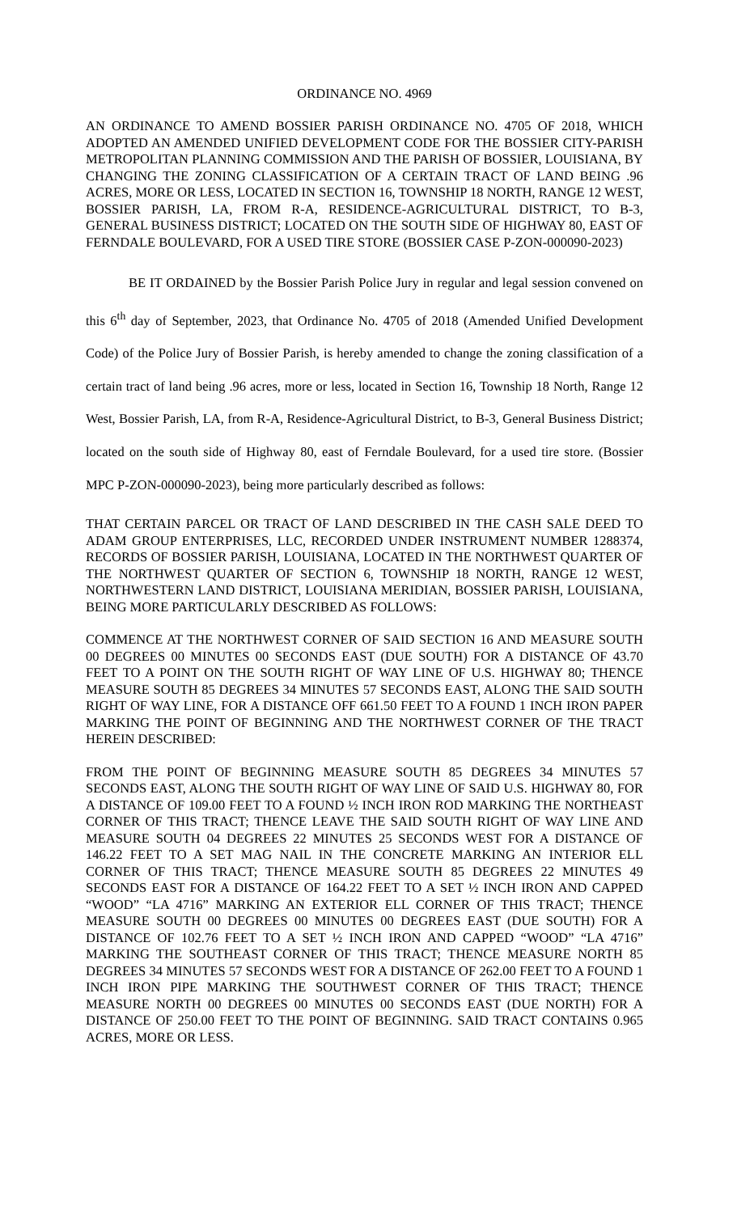ORDINANCE NO. 4969
AN ORDINANCE TO AMEND BOSSIER PARISH ORDINANCE NO. 4705 OF 2018, WHICH ADOPTED AN AMENDED UNIFIED DEVELOPMENT CODE FOR THE BOSSIER CITY-PARISH METROPOLITAN PLANNING COMMISSION AND THE PARISH OF BOSSIER, LOUISIANA, BY CHANGING THE ZONING CLASSIFICATION OF A CERTAIN TRACT OF LAND BEING .96 ACRES, MORE OR LESS, LOCATED IN SECTION 16, TOWNSHIP 18 NORTH, RANGE 12 WEST, BOSSIER PARISH, LA, FROM R-A, RESIDENCE-AGRICULTURAL DISTRICT, TO B-3, GENERAL BUSINESS DISTRICT; LOCATED ON THE SOUTH SIDE OF HIGHWAY 80, EAST OF FERNDALE BOULEVARD, FOR A USED TIRE STORE (BOSSIER CASE P-ZON-000090-2023)
BE IT ORDAINED by the Bossier Parish Police Jury in regular and legal session convened on this 6<sup>th</sup> day of September, 2023, that Ordinance No. 4705 of 2018 (Amended Unified Development Code) of the Police Jury of Bossier Parish, is hereby amended to change the zoning classification of a certain tract of land being .96 acres, more or less, located in Section 16, Township 18 North, Range 12 West, Bossier Parish, LA, from R-A, Residence-Agricultural District, to B-3, General Business District; located on the south side of Highway 80, east of Ferndale Boulevard, for a used tire store. (Bossier MPC P-ZON-000090-2023), being more particularly described as follows:
THAT CERTAIN PARCEL OR TRACT OF LAND DESCRIBED IN THE CASH SALE DEED TO ADAM GROUP ENTERPRISES, LLC, RECORDED UNDER INSTRUMENT NUMBER 1288374, RECORDS OF BOSSIER PARISH, LOUISIANA, LOCATED IN THE NORTHWEST QUARTER OF THE NORTHWEST QUARTER OF SECTION 6, TOWNSHIP 18 NORTH, RANGE 12 WEST, NORTHWESTERN LAND DISTRICT, LOUISIANA MERIDIAN, BOSSIER PARISH, LOUISIANA, BEING MORE PARTICULARLY DESCRIBED AS FOLLOWS:
COMMENCE AT THE NORTHWEST CORNER OF SAID SECTION 16 AND MEASURE SOUTH 00 DEGREES 00 MINUTES 00 SECONDS EAST (DUE SOUTH) FOR A DISTANCE OF 43.70 FEET TO A POINT ON THE SOUTH RIGHT OF WAY LINE OF U.S. HIGHWAY 80; THENCE MEASURE SOUTH 85 DEGREES 34 MINUTES 57 SECONDS EAST, ALONG THE SAID SOUTH RIGHT OF WAY LINE, FOR A DISTANCE OFF 661.50 FEET TO A FOUND 1 INCH IRON PAPER MARKING THE POINT OF BEGINNING AND THE NORTHWEST CORNER OF THE TRACT HEREIN DESCRIBED:
FROM THE POINT OF BEGINNING MEASURE SOUTH 85 DEGREES 34 MINUTES 57 SECONDS EAST, ALONG THE SOUTH RIGHT OF WAY LINE OF SAID U.S. HIGHWAY 80, FOR A DISTANCE OF 109.00 FEET TO A FOUND ½ INCH IRON ROD MARKING THE NORTHEAST CORNER OF THIS TRACT; THENCE LEAVE THE SAID SOUTH RIGHT OF WAY LINE AND MEASURE SOUTH 04 DEGREES 22 MINUTES 25 SECONDS WEST FOR A DISTANCE OF 146.22 FEET TO A SET MAG NAIL IN THE CONCRETE MARKING AN INTERIOR ELL CORNER OF THIS TRACT; THENCE MEASURE SOUTH 85 DEGREES 22 MINUTES 49 SECONDS EAST FOR A DISTANCE OF 164.22 FEET TO A SET ½ INCH IRON AND CAPPED “WOOD” “LA 4716” MARKING AN EXTERIOR ELL CORNER OF THIS TRACT; THENCE MEASURE SOUTH 00 DEGREES 00 MINUTES 00 DEGREES EAST (DUE SOUTH) FOR A DISTANCE OF 102.76 FEET TO A SET ½ INCH IRON AND CAPPED “WOOD” “LA 4716” MARKING THE SOUTHEAST CORNER OF THIS TRACT; THENCE MEASURE NORTH 85 DEGREES 34 MINUTES 57 SECONDS WEST FOR A DISTANCE OF 262.00 FEET TO A FOUND 1 INCH IRON PIPE MARKING THE SOUTHWEST CORNER OF THIS TRACT; THENCE MEASURE NORTH 00 DEGREES 00 MINUTES 00 SECONDS EAST (DUE NORTH) FOR A DISTANCE OF 250.00 FEET TO THE POINT OF BEGINNING. SAID TRACT CONTAINS 0.965 ACRES, MORE OR LESS.